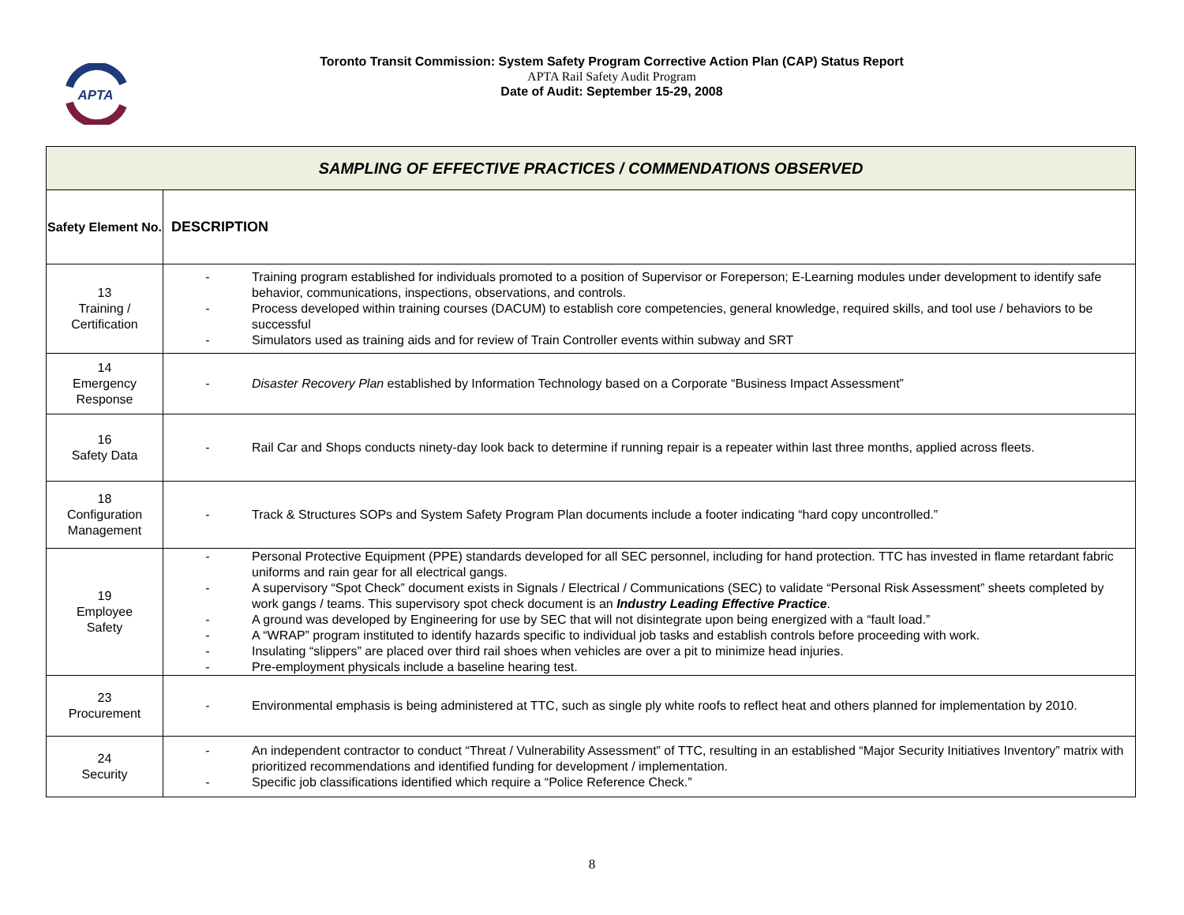APTA
Toronto Transit Commission: System Safety Program Corrective Action Plan (CAP) Status Report
APTA Rail Safety Audit Program
Date of Audit: September 15-29, 2008
| SAMPLING OF EFFECTIVE PRACTICES / COMMENDATIONS OBSERVED | |
| Safety Element No. | DESCRIPTION |
| 13 Training / Certification | - Training program established for individuals promoted to a position of Supervisor or Foreperson; E-Learning modules under development to identify safe behavior, communications, inspections, observations, and controls. - Process developed within training courses (DACUM) to establish core competencies, general knowledge, required skills, and tool use / behaviors to be successful - Simulators used as training aids and for review of Train Controller events within subway and SRT |
| 14 Emergency Response | - Disaster Recovery Plan established by Information Technology based on a Corporate “Business Impact Assessment” |
| 16 Safety Data | - Rail Car and Shops conducts ninety-day look back to determine if running repair is a repeater within last three months, applied across fleets. |
| 18 Configuration Management | - Track & Structures SOPs and System Safety Program Plan documents include a footer indicating “hard copy uncontrolled.” |
| 19 Employee Safety | - Personal Protective Equipment (PPE) standards developed for all SEC personnel, including for hand protection. TTC has invested in flame retardant fabric uniforms and rain gear for all electrical gangs. - A supervisory “Spot Check” document exists in Signals / Electrical / Communications (SEC) to validate “Personal Risk Assessment” sheets completed by work gangs / teams. This supervisory spot check document is an Industry Leading Effective Practice . - A ground was developed by Engineering for use by SEC that will not disintegrate upon being energized with a “fault load.” - A “WRAP” program instituted to identify hazards specific to individual job tasks and establish controls before proceeding with work. - Insulating “slippers” are placed over third rail shoes when vehicles are over a pit to minimize head injuries. - Pre-employment physicals include a baseline hearing test. |
| 23 Procurement | - Environmental emphasis is being administered at TTC, such as single ply white roofs to reflect heat and others planned for implementation by 2010. |
| 24 Security | - An independent contractor to conduct “Threat / Vulnerability Assessment” of TTC, resulting in an established “Major Security Initiatives Inventory” matrix with prioritized recommendations and identified funding for development / implementation. - Specific job classifications identified which require a “Police Reference Check.” |
8